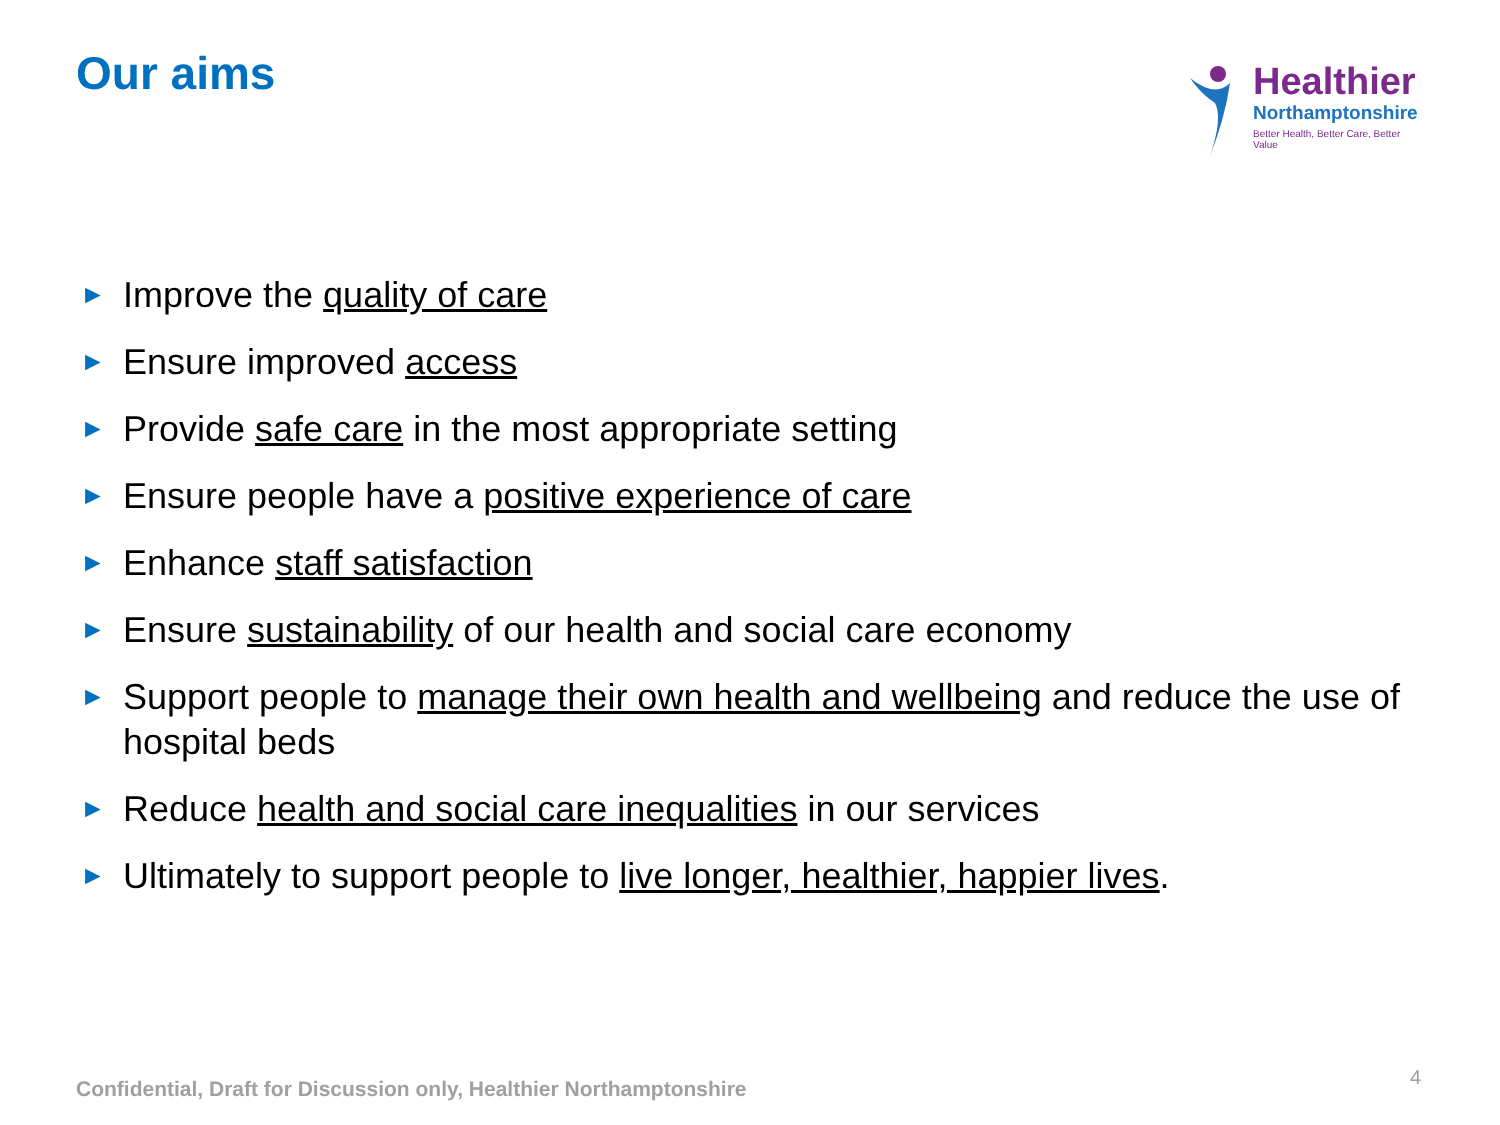Our aims
Healthier
Northamptonshire
Better Health, Better Care, Better Value
► Improve the quality of care
► Ensure improved access
► Provide safe care in the most appropriate setting
► Ensure people have a positive experience of care
► Enhance staff satisfaction
► Ensure sustainability of our health and social care economy
► Support people to manage their own health and wellbeing and reduce the use of hospital beds
► Reduce health and social care inequalities in our services
► Ultimately to support people to live longer, healthier, happier lives.
Confidential, Draft for Discussion only, Healthier Northamptonshire
4